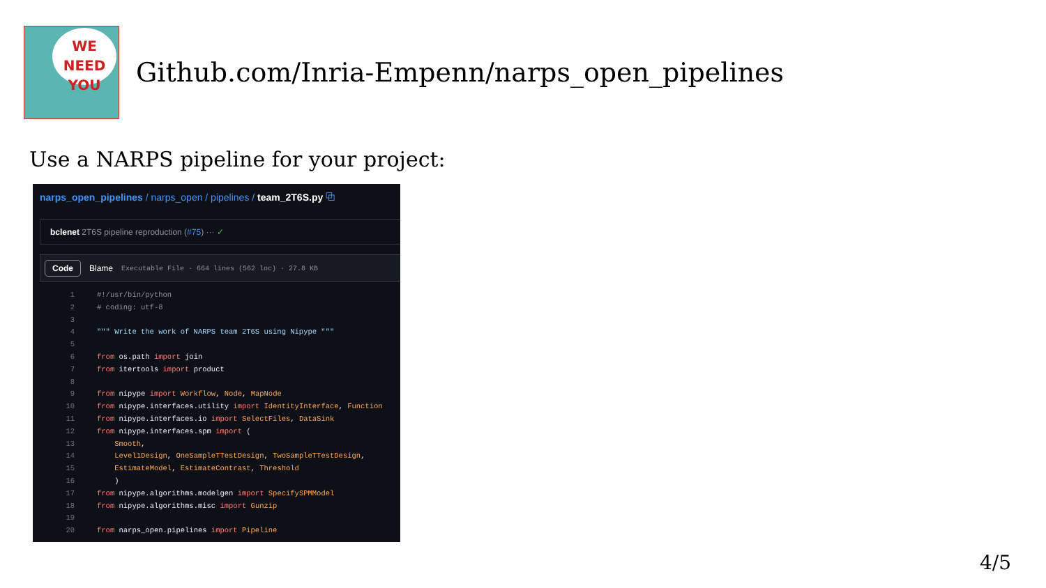WE NEED
YOU
Github.com/Inria-Empenn/narps_open_pipelines
Use a NARPS pipeline for your project:
narps_open_pipelines / narps_open / pipelines / team_2T6S.py ⧉
bclenet 2T6S pipeline reproduction (#75) ··· ✓
Code Blame Executable File · 664 lines (562 loc) · 27.8 KB
1#!/usr/bin/python
2# coding: utf-8
3
4""" Write the work of NARPS team 2T6S using Nipype """
5
6 from os.path import join
7 from itertools import product
8
9 from nipype import Workflow, Node, MapNode
10 from nipype.interfaces.utility import IdentityInterface, Function
11 from nipype.interfaces.io import SelectFiles, DataSink
12 from nipype.interfaces.spm import (
13    Smooth,
14    Level1Design, OneSampleTTestDesign, TwoSampleTTestDesign,
15    EstimateModel, EstimateContrast, Threshold
16    )
17 from nipype.algorithms.modelgen import SpecifySPMModel
18 from nipype.algorithms.misc import Gunzip
19
20 from narps_open.pipelines import Pipeline
4/5